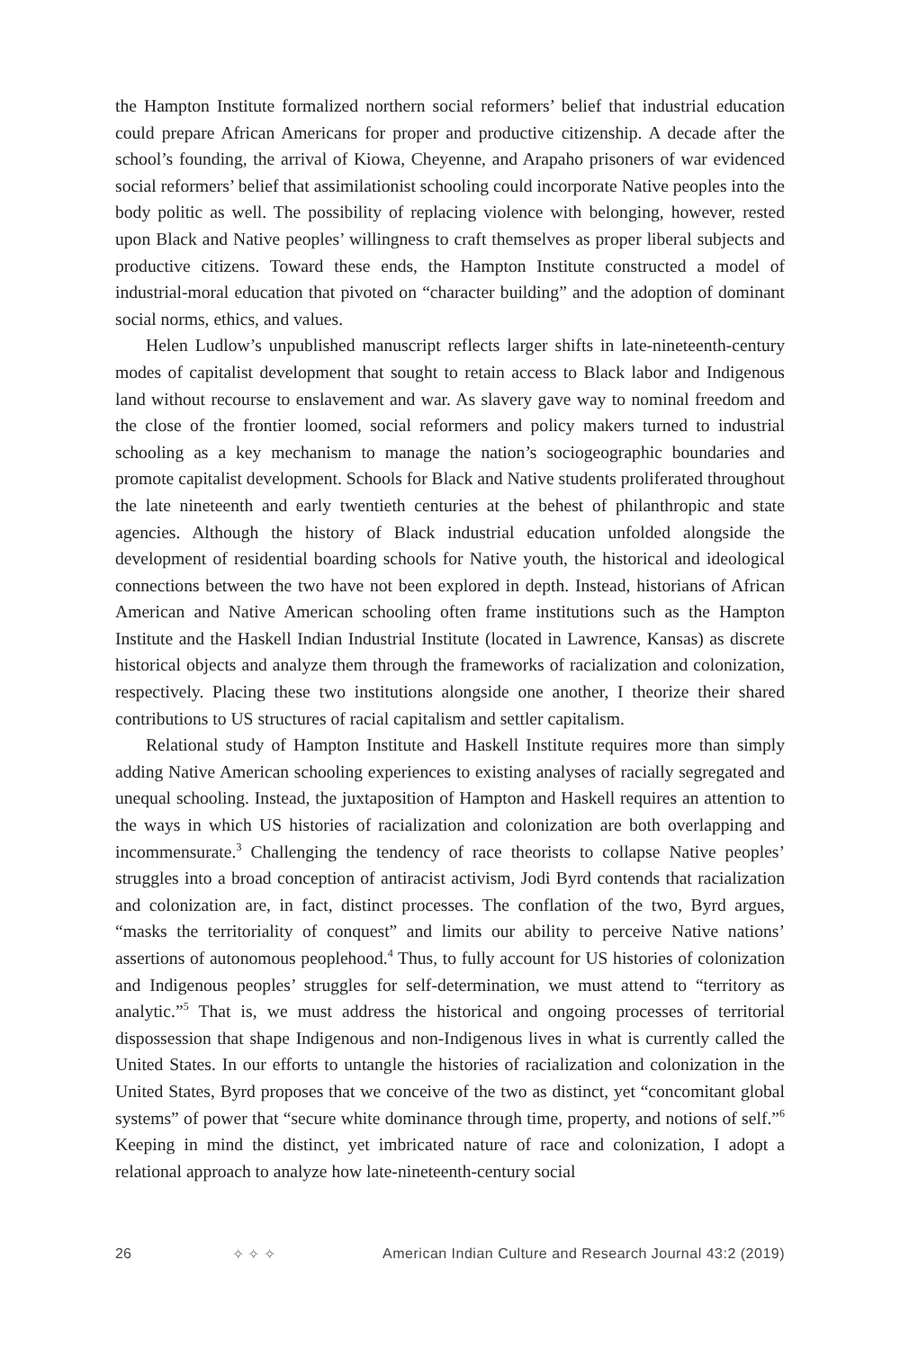the Hampton Institute formalized northern social reformers’ belief that industrial education could prepare African Americans for proper and productive citizenship. A decade after the school’s founding, the arrival of Kiowa, Cheyenne, and Arapaho prisoners of war evidenced social reformers’ belief that assimilationist schooling could incorporate Native peoples into the body politic as well. The possibility of replacing violence with belonging, however, rested upon Black and Native peoples’ willingness to craft themselves as proper liberal subjects and productive citizens. Toward these ends, the Hampton Institute constructed a model of industrial-moral education that pivoted on “character building” and the adoption of dominant social norms, ethics, and values.
Helen Ludlow’s unpublished manuscript reflects larger shifts in late-nineteenth-century modes of capitalist development that sought to retain access to Black labor and Indigenous land without recourse to enslavement and war. As slavery gave way to nominal freedom and the close of the frontier loomed, social reformers and policy makers turned to industrial schooling as a key mechanism to manage the nation’s sociogeographic boundaries and promote capitalist development. Schools for Black and Native students proliferated throughout the late nineteenth and early twentieth centuries at the behest of philanthropic and state agencies. Although the history of Black industrial education unfolded alongside the development of residential boarding schools for Native youth, the historical and ideological connections between the two have not been explored in depth. Instead, historians of African American and Native American schooling often frame institutions such as the Hampton Institute and the Haskell Indian Industrial Institute (located in Lawrence, Kansas) as discrete historical objects and analyze them through the frameworks of racialization and colonization, respectively. Placing these two institutions alongside one another, I theorize their shared contributions to US structures of racial capitalism and settler capitalism.
Relational study of Hampton Institute and Haskell Institute requires more than simply adding Native American schooling experiences to existing analyses of racially segregated and unequal schooling. Instead, the juxtaposition of Hampton and Haskell requires an attention to the ways in which US histories of racialization and colonization are both overlapping and incommensurate.<sup>3</sup> Challenging the tendency of race theorists to collapse Native peoples’ struggles into a broad conception of antiracist activism, Jodi Byrd contends that racialization and colonization are, in fact, distinct processes. The conflation of the two, Byrd argues, “masks the territoriality of conquest” and limits our ability to perceive Native nations’ assertions of autonomous peoplehood.<sup>4</sup> Thus, to fully account for US histories of colonization and Indigenous peoples’ struggles for self-determination, we must attend to “territory as analytic.”<sup>5</sup> That is, we must address the historical and ongoing processes of territorial dispossession that shape Indigenous and non-Indigenous lives in what is currently called the United States. In our efforts to untangle the histories of racialization and colonization in the United States, Byrd proposes that we conceive of the two as distinct, yet “concomitant global systems” of power that “secure white dominance through time, property, and notions of self.”<sup>6</sup> Keeping in mind the distinct, yet imbricated nature of race and colonization, I adopt a relational approach to analyze how late-nineteenth-century social
26 ✧ ✧ ✧ American Indian Culture and Research Journal 43:2 (2019)